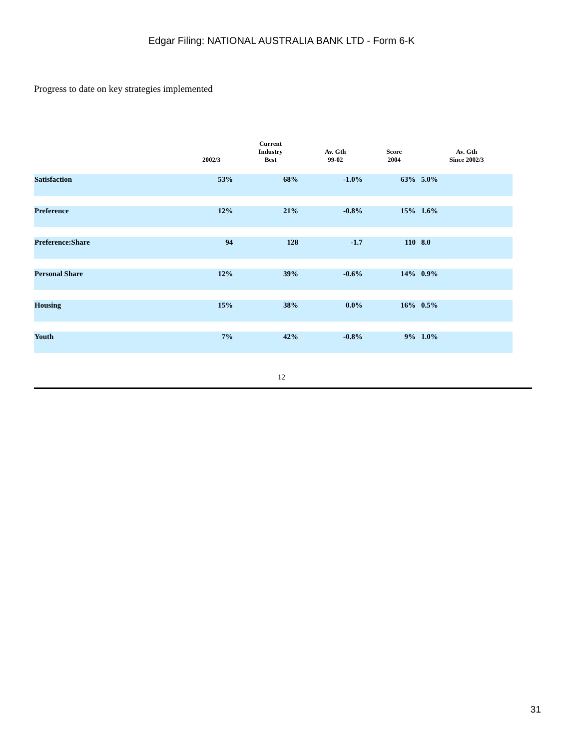Edgar Filing: NATIONAL AUSTRALIA BANK LTD - Form 6-K
Progress to date on key strategies implemented
| | 2002/3 | Current Industry Best | Av. Gth 99-02 | Score 2004 | Av. Gth Since 2002/3 |
| --- | --- | --- | --- | --- | --- |
| Satisfaction | 53% | 68% | -1.0% | 63% | 5.0% |
| Preference | 12% | 21% | -0.8% | 15% | 1.6% |
| Preference:Share | 94 | 128 | -1.7 | 110 | 8.0 |
| Personal Share | 12% | 39% | -0.6% | 14% | 0.9% |
| Housing | 15% | 38% | 0.0% | 16% | 0.5% |
| Youth | 7% | 42% | -0.8% | 9% | 1.0% |
12
31